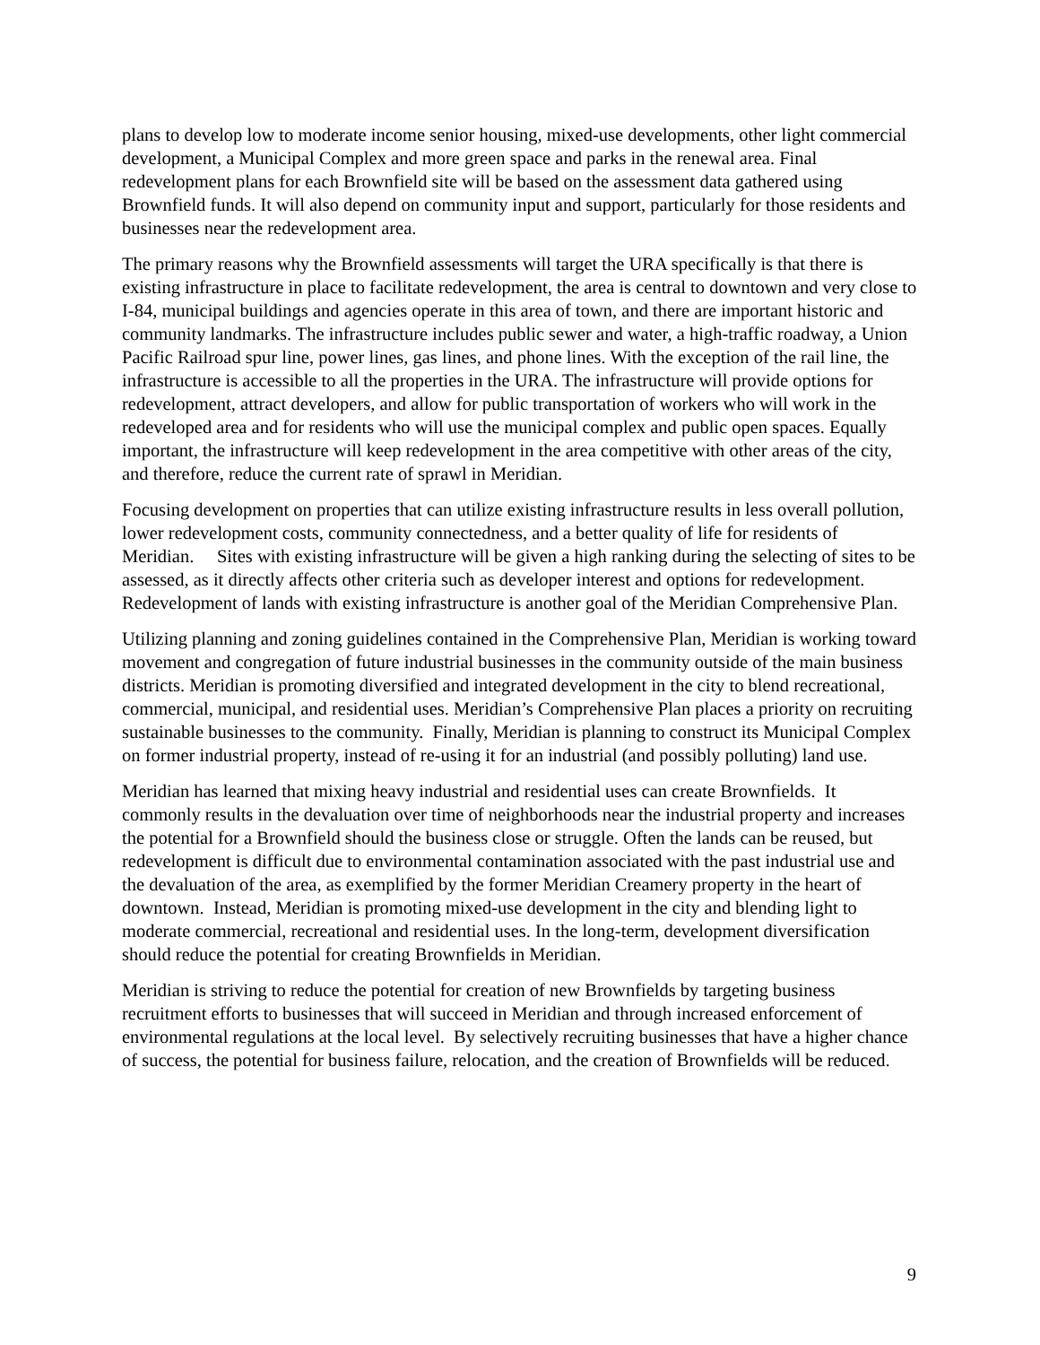plans to develop low to moderate income senior housing, mixed-use developments, other light commercial development, a Municipal Complex and more green space and parks in the renewal area. Final redevelopment plans for each Brownfield site will be based on the assessment data gathered using Brownfield funds. It will also depend on community input and support, particularly for those residents and businesses near the redevelopment area.
The primary reasons why the Brownfield assessments will target the URA specifically is that there is existing infrastructure in place to facilitate redevelopment, the area is central to downtown and very close to I-84, municipal buildings and agencies operate in this area of town, and there are important historic and community landmarks. The infrastructure includes public sewer and water, a high-traffic roadway, a Union Pacific Railroad spur line, power lines, gas lines, and phone lines. With the exception of the rail line, the infrastructure is accessible to all the properties in the URA. The infrastructure will provide options for redevelopment, attract developers, and allow for public transportation of workers who will work in the redeveloped area and for residents who will use the municipal complex and public open spaces. Equally important, the infrastructure will keep redevelopment in the area competitive with other areas of the city, and therefore, reduce the current rate of sprawl in Meridian.
Focusing development on properties that can utilize existing infrastructure results in less overall pollution, lower redevelopment costs, community connectedness, and a better quality of life for residents of Meridian. Sites with existing infrastructure will be given a high ranking during the selecting of sites to be assessed, as it directly affects other criteria such as developer interest and options for redevelopment. Redevelopment of lands with existing infrastructure is another goal of the Meridian Comprehensive Plan.
Utilizing planning and zoning guidelines contained in the Comprehensive Plan, Meridian is working toward movement and congregation of future industrial businesses in the community outside of the main business districts. Meridian is promoting diversified and integrated development in the city to blend recreational, commercial, municipal, and residential uses. Meridian’s Comprehensive Plan places a priority on recruiting sustainable businesses to the community. Finally, Meridian is planning to construct its Municipal Complex on former industrial property, instead of re-using it for an industrial (and possibly polluting) land use.
Meridian has learned that mixing heavy industrial and residential uses can create Brownfields. It commonly results in the devaluation over time of neighborhoods near the industrial property and increases the potential for a Brownfield should the business close or struggle. Often the lands can be reused, but redevelopment is difficult due to environmental contamination associated with the past industrial use and the devaluation of the area, as exemplified by the former Meridian Creamery property in the heart of downtown. Instead, Meridian is promoting mixed-use development in the city and blending light to moderate commercial, recreational and residential uses. In the long-term, development diversification should reduce the potential for creating Brownfields in Meridian.
Meridian is striving to reduce the potential for creation of new Brownfields by targeting business recruitment efforts to businesses that will succeed in Meridian and through increased enforcement of environmental regulations at the local level. By selectively recruiting businesses that have a higher chance of success, the potential for business failure, relocation, and the creation of Brownfields will be reduced.
9